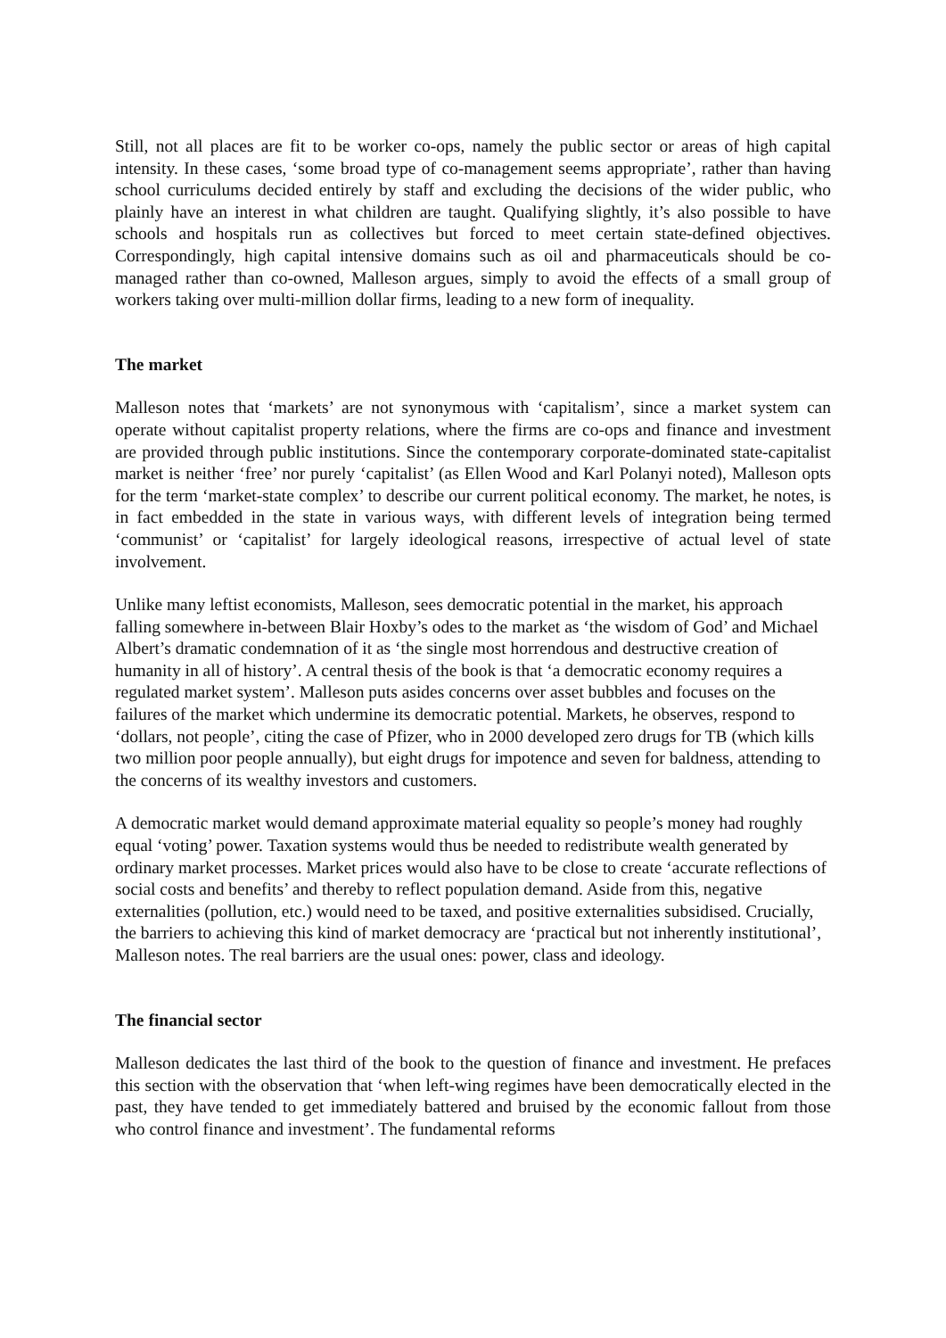Still, not all places are fit to be worker co-ops, namely the public sector or areas of high capital intensity. In these cases, ‘some broad type of co-management seems appropriate’, rather than having school curriculums decided entirely by staff and excluding the decisions of the wider public, who plainly have an interest in what children are taught. Qualifying slightly, it’s also possible to have schools and hospitals run as collectives but forced to meet certain state-defined objectives. Correspondingly, high capital intensive domains such as oil and pharmaceuticals should be co-managed rather than co-owned, Malleson argues, simply to avoid the effects of a small group of workers taking over multi-million dollar firms, leading to a new form of inequality.
The market
Malleson notes that ‘markets’ are not synonymous with ‘capitalism’, since a market system can operate without capitalist property relations, where the firms are co-ops and finance and investment are provided through public institutions. Since the contemporary corporate-dominated state-capitalist market is neither ‘free’ nor purely ‘capitalist’ (as Ellen Wood and Karl Polanyi noted), Malleson opts for the term ‘market-state complex’ to describe our current political economy. The market, he notes, is in fact embedded in the state in various ways, with different levels of integration being termed ‘communist’ or ‘capitalist’ for largely ideological reasons, irrespective of actual level of state involvement.
Unlike many leftist economists, Malleson, sees democratic potential in the market, his approach falling somewhere in-between Blair Hoxby’s odes to the market as ‘the wisdom of God’ and Michael Albert’s dramatic condemnation of it as ‘the single most horrendous and destructive creation of humanity in all of history’. A central thesis of the book is that ‘a democratic economy requires a regulated market system’. Malleson puts asides concerns over asset bubbles and focuses on the failures of the market which undermine its democratic potential. Markets, he observes, respond to ‘dollars, not people’, citing the case of Pfizer, who in 2000 developed zero drugs for TB (which kills two million poor people annually), but eight drugs for impotence and seven for baldness, attending to the concerns of its wealthy investors and customers.
A democratic market would demand approximate material equality so people’s money had roughly equal ‘voting’ power. Taxation systems would thus be needed to redistribute wealth generated by ordinary market processes. Market prices would also have to be close to create ‘accurate reflections of social costs and benefits’ and thereby to reflect population demand. Aside from this, negative externalities (pollution, etc.) would need to be taxed, and positive externalities subsidised. Crucially, the barriers to achieving this kind of market democracy are ‘practical but not inherently institutional’, Malleson notes. The real barriers are the usual ones: power, class and ideology.
The financial sector
Malleson dedicates the last third of the book to the question of finance and investment. He prefaces this section with the observation that ‘when left-wing regimes have been democratically elected in the past, they have tended to get immediately battered and bruised by the economic fallout from those who control finance and investment’. The fundamental reforms